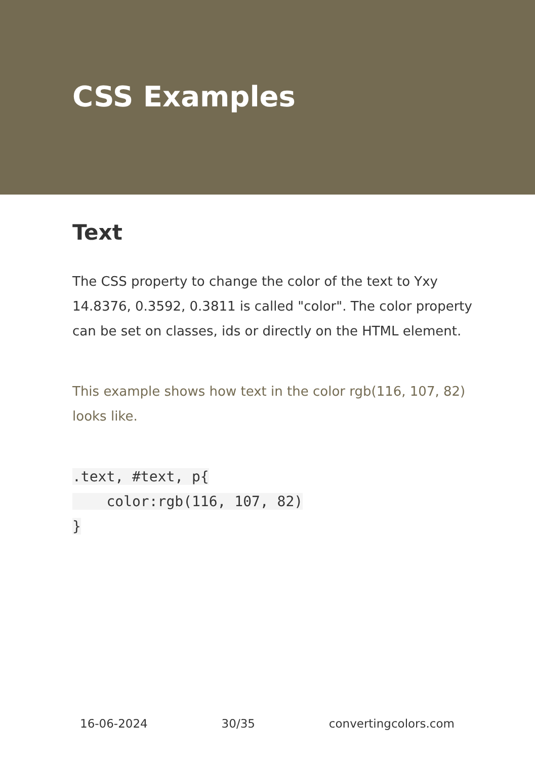CSS Examples
Text
The CSS property to change the color of the text to Yxy 14.8376, 0.3592, 0.3811 is called "color". The color property can be set on classes, ids or directly on the HTML element.
This example shows how text in the color rgb(116, 107, 82) looks like.
.text, #text, p{
    color:rgb(116, 107, 82)
}
16-06-2024 30/35 convertingcolors.com